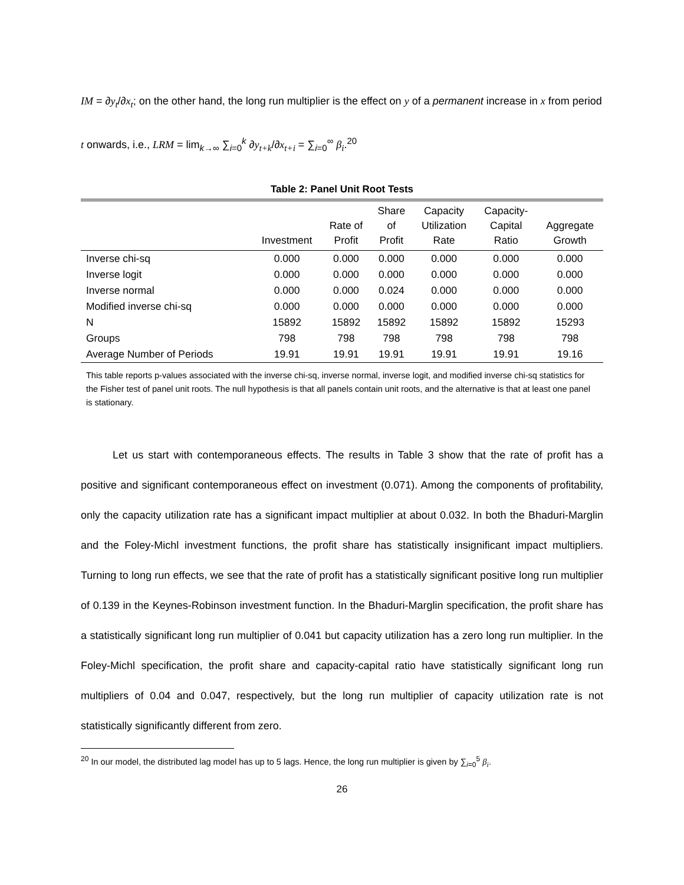IM = ∂y<sub>t</sub>/∂x<sub>t</sub>; on the other hand, the long run multiplier is the effect on y of a permanent increase in x from period t onwards, i.e., LRM = lim<sub>k→∞</sub> ∑<sub>i=0</sub><sup>k</sup> ∂y<sub>t+k</sub>/∂x<sub>t+i</sub> = ∑<sub>i=0</sub><sup>∞</sup> β<sub>i</sub>.<sup>20</sup>
Table 2: Panel Unit Root Tests
| | Investment | Rate of Profit | Share of Profit | Capacity Utilization Rate | Capacity- Capital Ratio | Aggregate Growth |
| --- | --- | --- | --- | --- | --- | --- |
| Inverse chi-sq | 0.000 | 0.000 | 0.000 | 0.000 | 0.000 | 0.000 |
| Inverse logit | 0.000 | 0.000 | 0.000 | 0.000 | 0.000 | 0.000 |
| Inverse normal | 0.000 | 0.000 | 0.024 | 0.000 | 0.000 | 0.000 |
| Modified inverse chi-sq | 0.000 | 0.000 | 0.000 | 0.000 | 0.000 | 0.000 |
| N | 15892 | 15892 | 15892 | 15892 | 15892 | 15293 |
| Groups | 798 | 798 | 798 | 798 | 798 | 798 |
| Average Number of Periods | 19.91 | 19.91 | 19.91 | 19.91 | 19.91 | 19.16 |
This table reports p-values associated with the inverse chi-sq, inverse normal, inverse logit, and modified inverse chi-sq statistics for the Fisher test of panel unit roots. The null hypothesis is that all panels contain unit roots, and the alternative is that at least one panel is stationary.
   Let us start with contemporaneous effects. The results in Table 3 show that the rate of profit has a positive and significant contemporaneous effect on investment (0.071). Among the components of profitability, only the capacity utilization rate has a significant impact multiplier at about 0.032. In both the Bhaduri-Marglin and the Foley-Michl investment functions, the profit share has statistically insignificant impact multipliers. Turning to long run effects, we see that the rate of profit has a statistically significant positive long run multiplier of 0.139 in the Keynes-Robinson investment function. In the Bhaduri-Marglin specification, the profit share has a statistically significant long run multiplier of 0.041 but capacity utilization has a zero long run multiplier. In the Foley-Michl specification, the profit share and capacity-capital ratio have statistically significant long run multipliers of 0.04 and 0.047, respectively, but the long run multiplier of capacity utilization rate is not statistically significantly different from zero.
<sup>20</sup> In our model, the distributed lag model has up to 5 lags. Hence, the long run multiplier is given by ∑<sub>i=0</sub><sup>5</sup> β<sub>i</sub>.
26